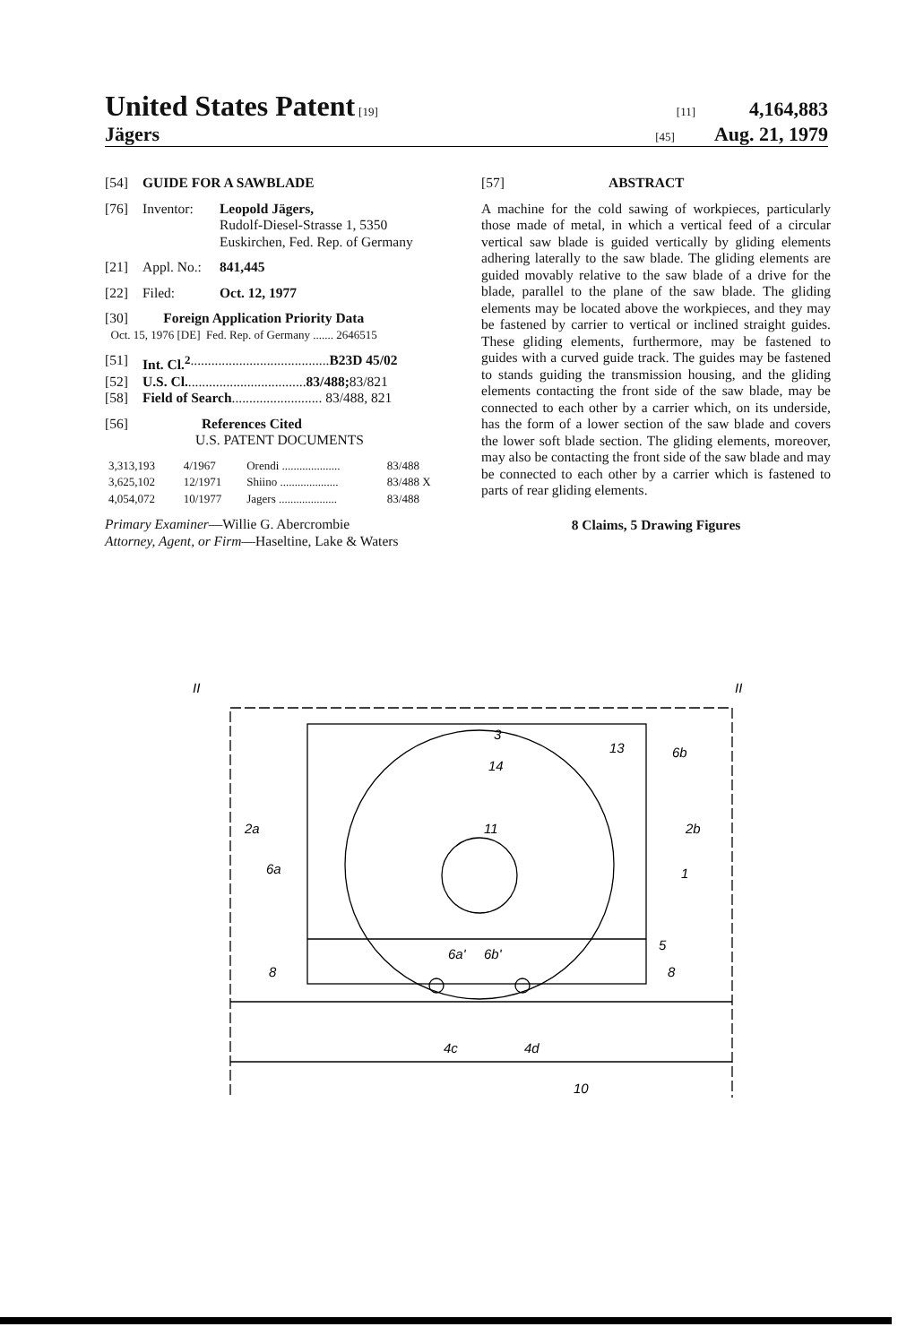United States Patent [19] [11] 4,164,883
Jägers [45] Aug. 21, 1979
[54] GUIDE FOR A SAWBLADE
[76] Inventor: Leopold Jägers,
Rudolf-Diesel-Strasse 1, 5350
Euskirchen, Fed. Rep. of Germany
[21] Appl. No.: 841,445
[22] Filed: Oct. 12, 1977
[30] Foreign Application Priority Data
Oct. 15, 1976 [DE] Fed. Rep. of Germany ....... 2646515
[51] Int. Cl.<sup>2</sup> ........................................ B23D 45/02
[52] U.S. Cl. .................................. 83/488; 83/821
[58] Field of Search .......................... 83/488, 821
[56] References Cited
U.S. PATENT DOCUMENTS
| 3,313,193 | 4/1967 | Orendi .................... | 83/488 |
| 3,625,102 | 12/1971 | Shiino .................... | 83/488 X |
| 4,054,072 | 10/1977 | Jagers .................... | 83/488 |
Primary Examiner—Willie G. Abercrombie
Attorney, Agent, or Firm—Haseltine, Lake & Waters
[57] ABSTRACT
A machine for the cold sawing of workpieces, particularly those made of metal, in which a vertical feed of a circular vertical saw blade is guided vertically by gliding elements adhering laterally to the saw blade. The gliding elements are guided movably relative to the saw blade of a drive for the blade, parallel to the plane of the saw blade. The gliding elements may be located above the workpieces, and they may be fastened by carrier to vertical or inclined straight guides. These gliding elements, furthermore, may be fastened to guides with a curved guide track. The guides may be fastened to stands guiding the transmission housing, and the gliding elements contacting the front side of the saw blade, may be connected to each other by a carrier which, on its underside, has the form of a lower section of the saw blade and covers the lower soft blade section. The gliding elements, moreover, may also be contacting the front side of the saw blade and may be connected to each other by a carrier which is fastened to parts of rear gliding elements.
8 Claims, 5 Drawing Figures
3
2a
2b
11
6a
6b
1
5
6a'
6b'
8
8
4c
4d
10
13
14
II
II